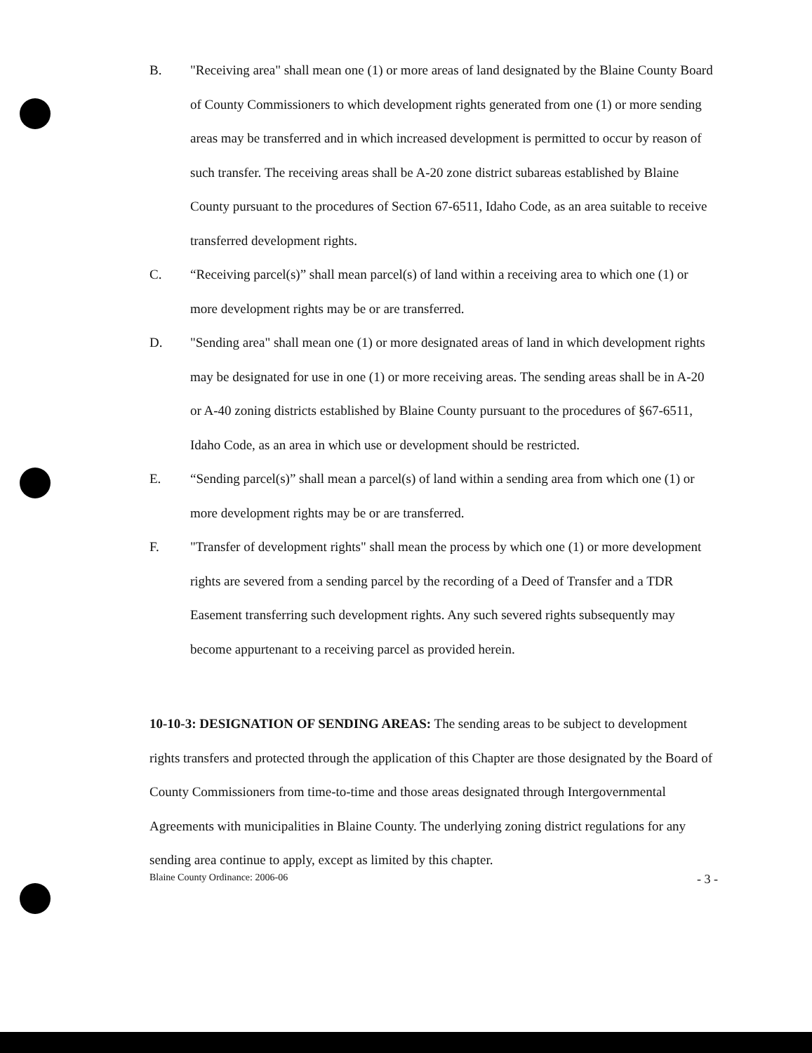B. "Receiving area" shall mean one (1) or more areas of land designated by the Blaine County Board of County Commissioners to which development rights generated from one (1) or more sending areas may be transferred and in which increased development is permitted to occur by reason of such transfer. The receiving areas shall be A-20 zone district subareas established by Blaine County pursuant to the procedures of Section 67-6511, Idaho Code, as an area suitable to receive transferred development rights.
C. “Receiving parcel(s)” shall mean parcel(s) of land within a receiving area to which one (1) or more development rights may be or are transferred.
D. "Sending area" shall mean one (1) or more designated areas of land in which development rights may be designated for use in one (1) or more receiving areas. The sending areas shall be in A-20 or A-40 zoning districts established by Blaine County pursuant to the procedures of §67-6511, Idaho Code, as an area in which use or development should be restricted.
E. “Sending parcel(s)” shall mean a parcel(s) of land within a sending area from which one (1) or more development rights may be or are transferred.
F. "Transfer of development rights" shall mean the process by which one (1) or more development rights are severed from a sending parcel by the recording of a Deed of Transfer and a TDR Easement transferring such development rights. Any such severed rights subsequently may become appurtenant to a receiving parcel as provided herein.
10-10-3: DESIGNATION OF SENDING AREAS: The sending areas to be subject to development rights transfers and protected through the application of this Chapter are those designated by the Board of County Commissioners from time-to-time and those areas designated through Intergovernmental Agreements with municipalities in Blaine County. The underlying zoning district regulations for any sending area continue to apply, except as limited by this chapter.
Blaine County Ordinance: 2006-06 - 3 -